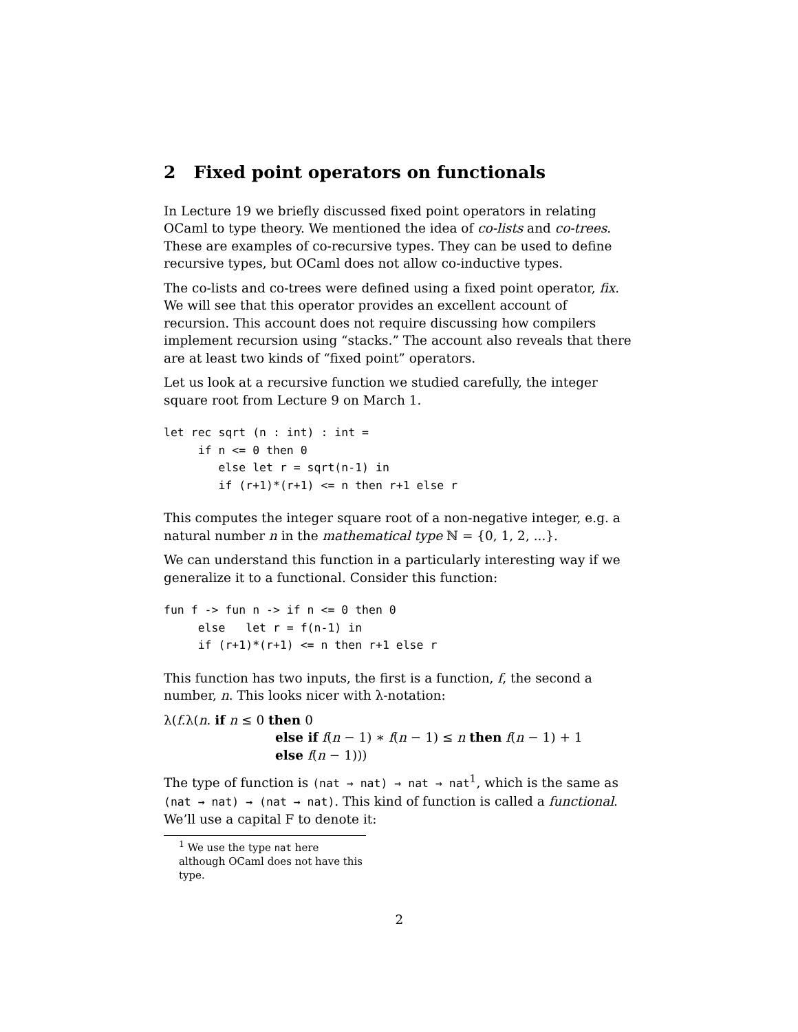2 Fixed point operators on functionals
In Lecture 19 we briefly discussed fixed point operators in relating OCaml to type theory. We mentioned the idea of co-lists and co-trees. These are examples of co-recursive types. They can be used to define recursive types, but OCaml does not allow co-inductive types.
The co-lists and co-trees were defined using a fixed point operator, fix. We will see that this operator provides an excellent account of recursion. This account does not require discussing how compilers implement recursion using “stacks.” The account also reveals that there are at least two kinds of “fixed point” operators.
Let us look at a recursive function we studied carefully, the integer square root from Lecture 9 on March 1.
let rec sqrt (n : int) : int =
     if n <= 0 then 0
        else let r = sqrt(n-1) in
        if (r+1)*(r+1) <= n then r+1 else r
This computes the integer square root of a non-negative integer, e.g. a natural number n in the mathematical type ℕ = {0, 1, 2, ...}.
We can understand this function in a particularly interesting way if we generalize it to a functional. Consider this function:
fun f -> fun n -> if n <= 0 then 0
     else   let r = f(n-1) in
     if (r+1)*(r+1) <= n then r+1 else r
This function has two inputs, the first is a function, f, the second a number, n. This looks nicer with λ-notation:
λ(f.λ(n. if n ≤ 0 then 0
else if f(n − 1) ∗ f(n − 1) ≤ n then f(n − 1) + 1
else f(n − 1)))
The type of function is (nat → nat) → nat → nat<sup>1</sup>, which is the same as (nat → nat) → (nat → nat). This kind of function is called a functional. We’ll use a capital F to denote it:
<sup>1</sup> We use the type nat here although OCaml does not have this type.
2